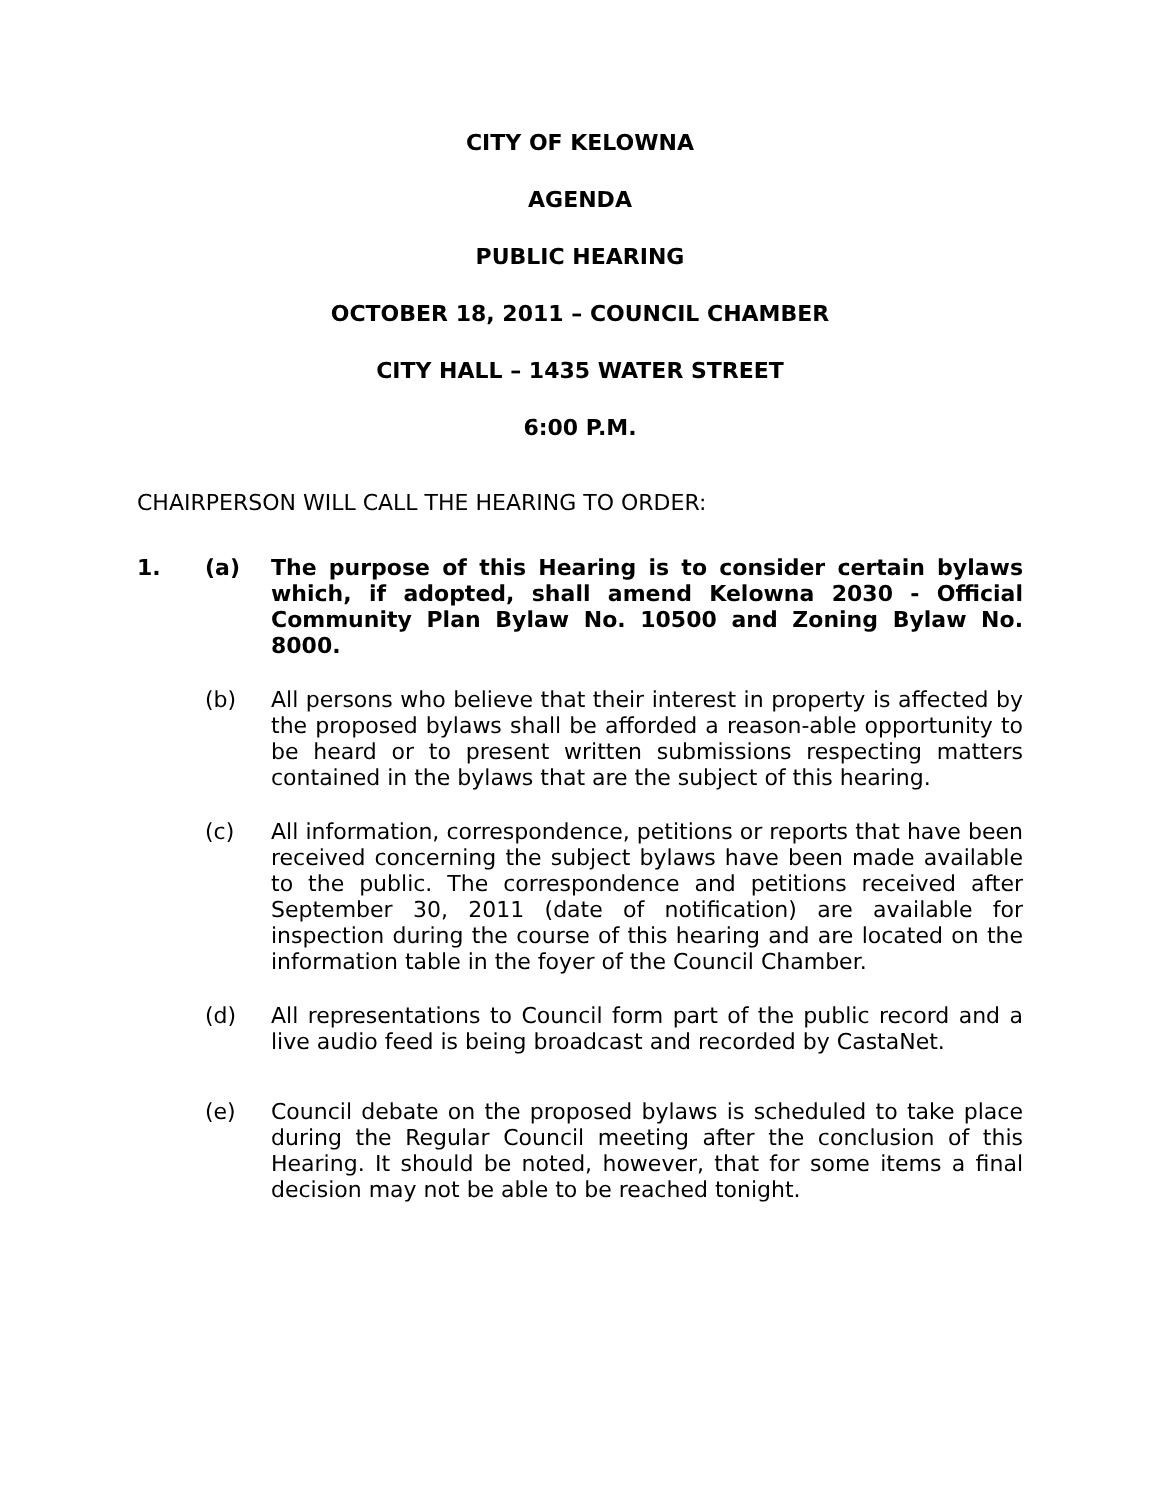CITY OF KELOWNA
AGENDA
PUBLIC HEARING
OCTOBER 18, 2011 – COUNCIL CHAMBER
CITY HALL – 1435 WATER STREET
6:00 P.M.
CHAIRPERSON WILL CALL THE HEARING TO ORDER:
1. (a) The purpose of this Hearing is to consider certain bylaws which, if adopted, shall amend Kelowna 2030 - Official Community Plan Bylaw No. 10500 and Zoning Bylaw No. 8000.
(b) All persons who believe that their interest in property is affected by the proposed bylaws shall be afforded a reason-able opportunity to be heard or to present written submissions respecting matters contained in the bylaws that are the subject of this hearing.
(c) All information, correspondence, petitions or reports that have been received concerning the subject bylaws have been made available to the public. The correspondence and petitions received after September 30, 2011 (date of notification) are available for inspection during the course of this hearing and are located on the information table in the foyer of the Council Chamber.
(d) All representations to Council form part of the public record and a live audio feed is being broadcast and recorded by CastaNet.
(e) Council debate on the proposed bylaws is scheduled to take place during the Regular Council meeting after the conclusion of this Hearing. It should be noted, however, that for some items a final decision may not be able to be reached tonight.